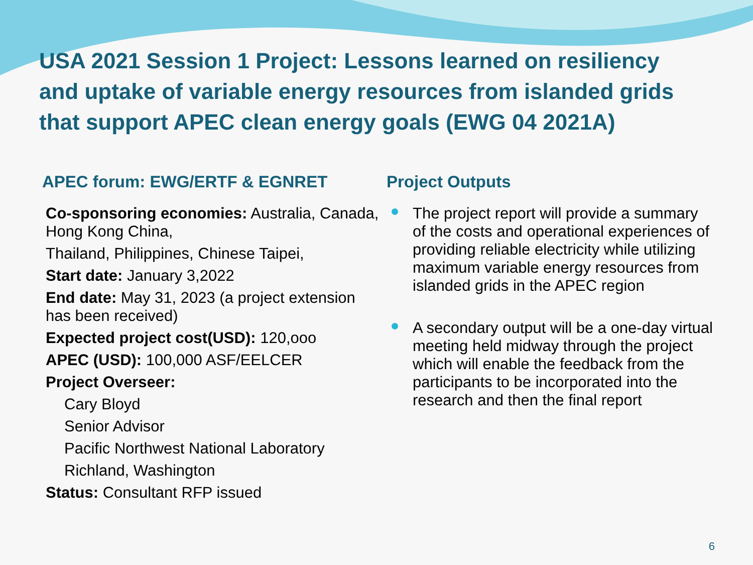USA 2021 Session 1 Project: Lessons learned on resiliency and uptake of variable energy resources from islanded grids that support APEC clean energy goals (EWG 04 2021A)
APEC forum: EWG/ERTF & EGNRET
Co-sponsoring economies: Australia, Canada, Hong Kong China,
Thailand, Philippines, Chinese Taipei,
Start date: January 3,2022
End date: May 31, 2023 (a project extension has been received)
Expected project cost(USD): 120,ooo
APEC (USD): 100,000 ASF/EELCER
Project Overseer:
Cary Bloyd
Senior Advisor
Pacific Northwest National Laboratory
Richland, Washington
Status: Consultant RFP issued
Project Outputs
The project report will provide a summary of the costs and operational experiences of providing reliable electricity while utilizing maximum variable energy resources from islanded grids in the APEC region
A secondary output will be a one-day virtual meeting held midway through the project which will enable the feedback from the participants to be incorporated into the research and then the final report
6